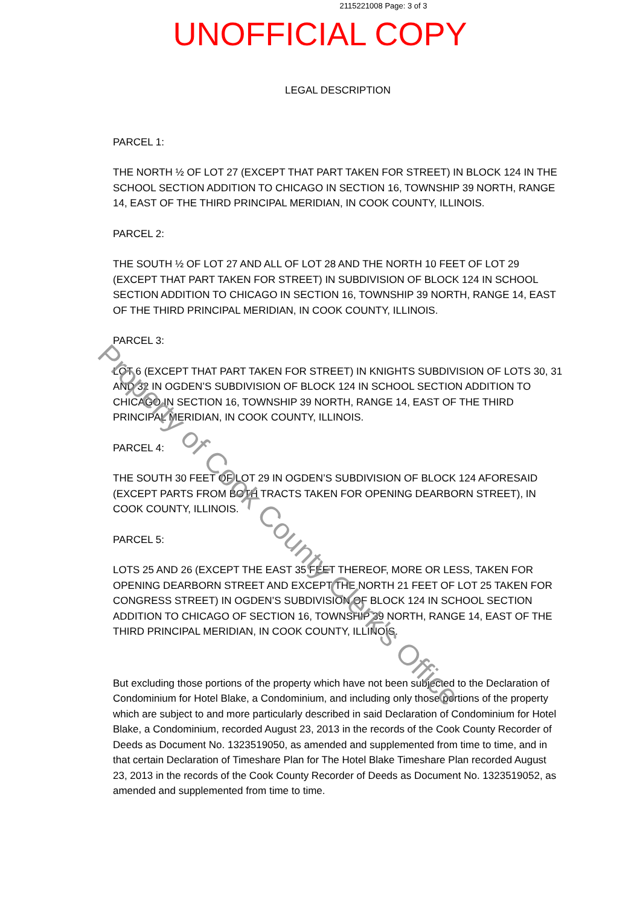2115221008 Page: 3 of 3
UNOFFICIAL COPY
LEGAL DESCRIPTION
PARCEL 1:
THE NORTH ½ OF LOT 27 (EXCEPT THAT PART TAKEN FOR STREET) IN BLOCK 124 IN THE SCHOOL SECTION ADDITION TO CHICAGO IN SECTION 16, TOWNSHIP 39 NORTH, RANGE 14, EAST OF THE THIRD PRINCIPAL MERIDIAN, IN COOK COUNTY, ILLINOIS.
PARCEL 2:
THE SOUTH ½ OF LOT 27 AND ALL OF LOT 28 AND THE NORTH 10 FEET OF LOT 29 (EXCEPT THAT PART TAKEN FOR STREET) IN SUBDIVISION OF BLOCK 124 IN SCHOOL SECTION ADDITION TO CHICAGO IN SECTION 16, TOWNSHIP 39 NORTH, RANGE 14, EAST OF THE THIRD PRINCIPAL MERIDIAN, IN COOK COUNTY, ILLINOIS.
PARCEL 3:
LOT 6 (EXCEPT THAT PART TAKEN FOR STREET) IN KNIGHTS SUBDIVISION OF LOTS 30, 31 AND 32 IN OGDEN’S SUBDIVISION OF BLOCK 124 IN SCHOOL SECTION ADDITION TO CHICAGO IN SECTION 16, TOWNSHIP 39 NORTH, RANGE 14, EAST OF THE THIRD PRINCIPAL MERIDIAN, IN COOK COUNTY, ILLINOIS.
PARCEL 4:
THE SOUTH 30 FEET OF LOT 29 IN OGDEN’S SUBDIVISION OF BLOCK 124 AFORESAID (EXCEPT PARTS FROM BOTH TRACTS TAKEN FOR OPENING DEARBORN STREET), IN COOK COUNTY, ILLINOIS.
PARCEL 5:
LOTS 25 AND 26 (EXCEPT THE EAST 35 FEET THEREOF, MORE OR LESS, TAKEN FOR OPENING DEARBORN STREET AND EXCEPT THE NORTH 21 FEET OF LOT 25 TAKEN FOR CONGRESS STREET) IN OGDEN’S SUBDIVISION OF BLOCK 124 IN SCHOOL SECTION ADDITION TO CHICAGO OF SECTION 16, TOWNSHIP 39 NORTH, RANGE 14, EAST OF THE THIRD PRINCIPAL MERIDIAN, IN COOK COUNTY, ILLINOIS.
But excluding those portions of the property which have not been subjected to the Declaration of Condominium for Hotel Blake, a Condominium, and including only those portions of the property which are subject to and more particularly described in said Declaration of Condominium for Hotel Blake, a Condominium, recorded August 23, 2013 in the records of the Cook County Recorder of Deeds as Document No. 1323519050, as amended and supplemented from time to time, and in that certain Declaration of Timeshare Plan for The Hotel Blake Timeshare Plan recorded August 23, 2013 in the records of the Cook County Recorder of Deeds as Document No. 1323519052, as amended and supplemented from time to time.
Property of Cook County Clerk's Office